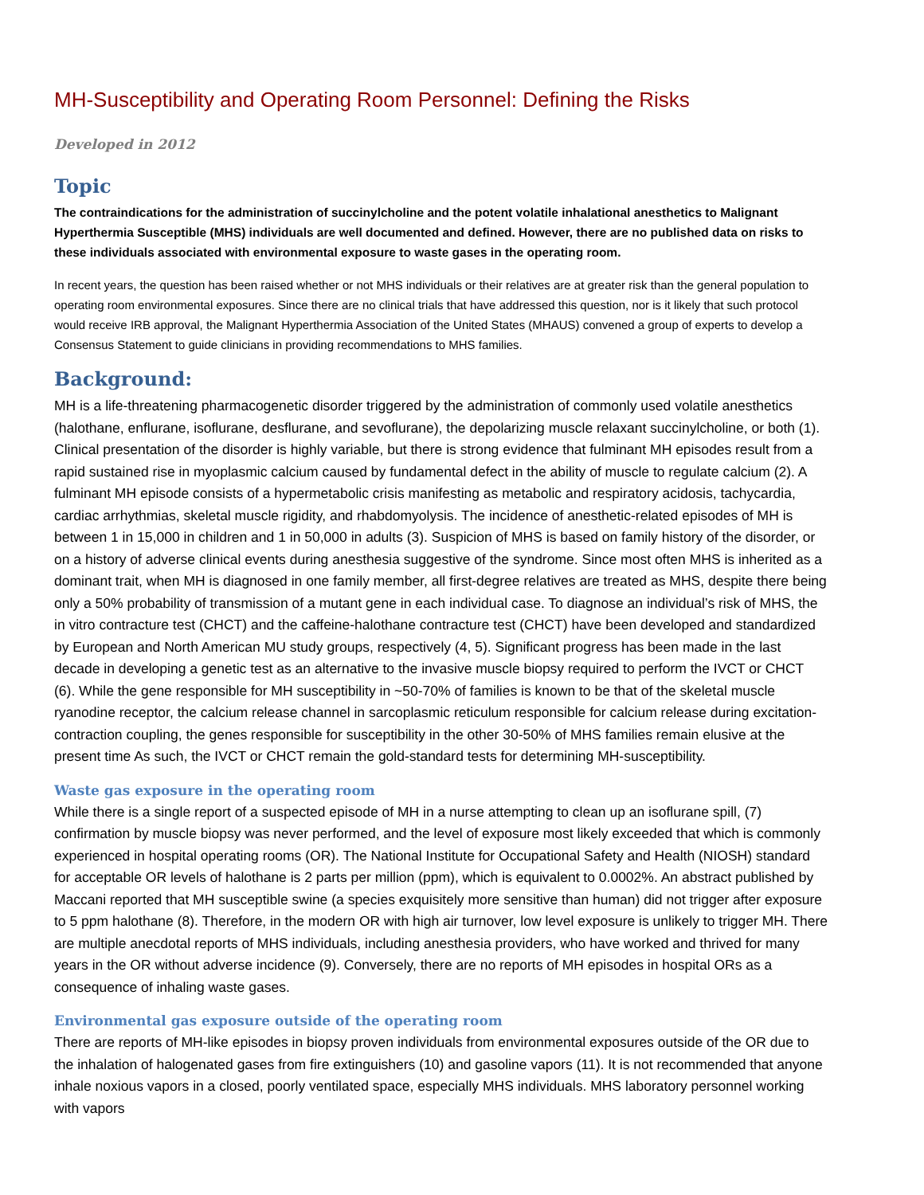MH-Susceptibility and Operating Room Personnel: Defining the Risks
Developed in 2012
Topic
The contraindications for the administration of succinylcholine and the potent volatile inhalational anesthetics to Malignant Hyperthermia Susceptible (MHS) individuals are well documented and defined. However, there are no published data on risks to these individuals associated with environmental exposure to waste gases in the operating room.
In recent years, the question has been raised whether or not MHS individuals or their relatives are at greater risk than the general population to operating room environmental exposures. Since there are no clinical trials that have addressed this question, nor is it likely that such protocol would receive IRB approval, the Malignant Hyperthermia Association of the United States (MHAUS) convened a group of experts to develop a Consensus Statement to guide clinicians in providing recommendations to MHS families.
Background:
MH is a life-threatening pharmacogenetic disorder triggered by the administration of commonly used volatile anesthetics (halothane, enflurane, isoflurane, desflurane, and sevoflurane), the depolarizing muscle relaxant succinylcholine, or both (1). Clinical presentation of the disorder is highly variable, but there is strong evidence that fulminant MH episodes result from a rapid sustained rise in myoplasmic calcium caused by fundamental defect in the ability of muscle to regulate calcium (2). A fulminant MH episode consists of a hypermetabolic crisis manifesting as metabolic and respiratory acidosis, tachycardia, cardiac arrhythmias, skeletal muscle rigidity, and rhabdomyolysis. The incidence of anesthetic-related episodes of MH is between 1 in 15,000 in children and 1 in 50,000 in adults (3). Suspicion of MHS is based on family history of the disorder, or on a history of adverse clinical events during anesthesia suggestive of the syndrome. Since most often MHS is inherited as a dominant trait, when MH is diagnosed in one family member, all first-degree relatives are treated as MHS, despite there being only a 50% probability of transmission of a mutant gene in each individual case. To diagnose an individual’s risk of MHS, the in vitro contracture test (CHCT) and the caffeine-halothane contracture test (CHCT) have been developed and standardized by European and North American MU study groups, respectively (4, 5). Significant progress has been made in the last decade in developing a genetic test as an alternative to the invasive muscle biopsy required to perform the IVCT or CHCT (6). While the gene responsible for MH susceptibility in ~50-70% of families is known to be that of the skeletal muscle ryanodine receptor, the calcium release channel in sarcoplasmic reticulum responsible for calcium release during excitation-contraction coupling, the genes responsible for susceptibility in the other 30-50% of MHS families remain elusive at the present time As such, the IVCT or CHCT remain the gold-standard tests for determining MH-susceptibility.
Waste gas exposure in the operating room
While there is a single report of a suspected episode of MH in a nurse attempting to clean up an isoflurane spill, (7) confirmation by muscle biopsy was never performed, and the level of exposure most likely exceeded that which is commonly experienced in hospital operating rooms (OR). The National Institute for Occupational Safety and Health (NIOSH) standard for acceptable OR levels of halothane is 2 parts per million (ppm), which is equivalent to 0.0002%. An abstract published by Maccani reported that MH susceptible swine (a species exquisitely more sensitive than human) did not trigger after exposure to 5 ppm halothane (8). Therefore, in the modern OR with high air turnover, low level exposure is unlikely to trigger MH. There are multiple anecdotal reports of MHS individuals, including anesthesia providers, who have worked and thrived for many years in the OR without adverse incidence (9). Conversely, there are no reports of MH episodes in hospital ORs as a consequence of inhaling waste gases.
Environmental gas exposure outside of the operating room
There are reports of MH-like episodes in biopsy proven individuals from environmental exposures outside of the OR due to the inhalation of halogenated gases from fire extinguishers (10) and gasoline vapors (11). It is not recommended that anyone inhale noxious vapors in a closed, poorly ventilated space, especially MHS individuals. MHS laboratory personnel working with vapors